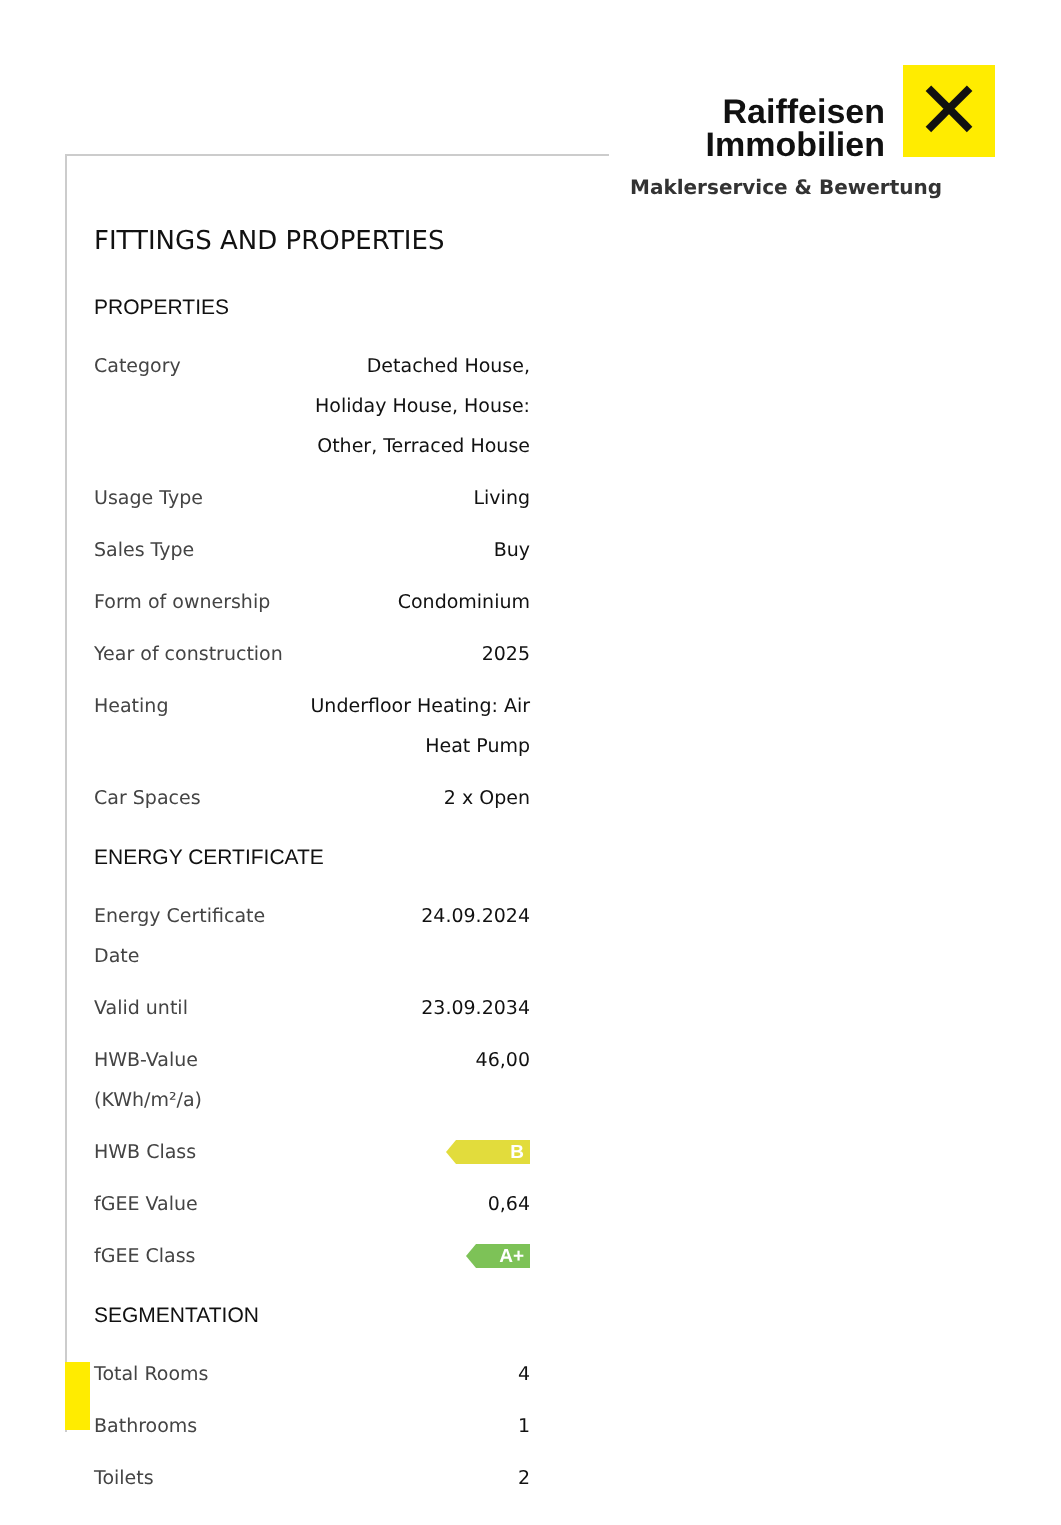Raiffeisen
Immobilien
✕
Maklerservice & Bewertung
FITTINGS AND PROPERTIES
PROPERTIES
| Category | Detached House, Holiday House, House: Other, Terraced House |
| Usage Type | Living |
| Sales Type | Buy |
| Form of ownership | Condominium |
| Year of construction | 2025 |
| Heating | Underfloor Heating: Air Heat Pump |
| Car Spaces | 2 x Open |
ENERGY CERTIFICATE
| Energy Certificate Date | 24.09.2024 |
| Valid until | 23.09.2034 |
| HWB-Value (KWh/m²/a) | 46,00 |
| HWB Class | B |
| fGEE Value | 0,64 |
| fGEE Class | A+ |
SEGMENTATION
| Total Rooms | 4 |
| Bathrooms | 1 |
| Toilets | 2 |